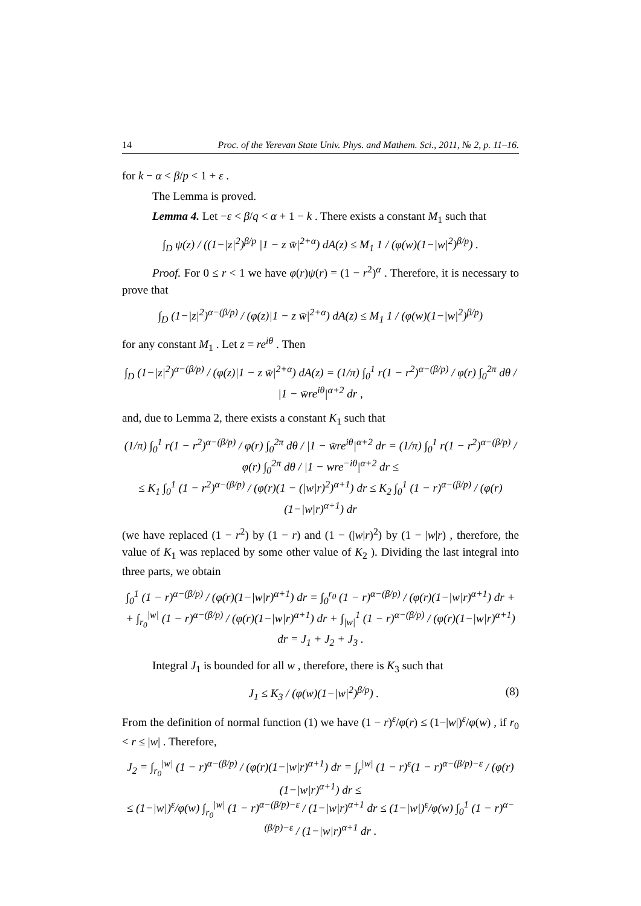14 Proc. of the Yerevan State Univ. Phys. and Mathem. Sci., 2011, № 2, p. 11–16.
for k − α < β/p < 1 + ε .
The Lemma is proved.
Lemma 4. Let −ε < β/q < α + 1 − k . There exists a constant M<sub>1</sub> such that
∫<sub>D</sub> ψ(z) / ((1−|z|<sup>2</sup>)<sup>β/p</sup> |1 − z w̄|<sup>2+α</sup>) dA(z) ≤ M<sub>1</sub> 1 / (φ(w)(1−|w|<sup>2</sup>)<sup>β/p</sup>) .
Proof. For 0 ≤ r < 1 we have φ(r)ψ(r) = (1 − r<sup>2</sup>)<sup>α</sup> . Therefore, it is necessary to prove that
∫<sub>D</sub> (1−|z|<sup>2</sup>)<sup>α−(β/p)</sup> / (φ(z)|1 − z w̄|<sup>2+α</sup>) dA(z) ≤ M<sub>1</sub> 1 / (φ(w)(1−|w|<sup>2</sup>)<sup>β/p</sup>)
for any constant M<sub>1</sub> . Let z = re<sup>iθ</sup> . Then
∫<sub>D</sub> (1−|z|<sup>2</sup>)<sup>α−(β/p)</sup> / (φ(z)|1 − z w̄|<sup>2+α</sup>) dA(z) = (1/π) ∫<sub>0</sub><sup>1</sup> r(1 − r<sup>2</sup>)<sup>α−(β/p)</sup> / φ(r) ∫<sub>0</sub><sup>2π</sup> dθ / |1 − w̄re<sup>iθ</sup>|<sup>α+2</sup> dr ,
and, due to Lemma 2, there exists a constant K<sub>1</sub> such that
(1/π) ∫<sub>0</sub><sup>1</sup> r(1 − r<sup>2</sup>)<sup>α−(β/p)</sup> / φ(r) ∫<sub>0</sub><sup>2π</sup> dθ / |1 − w̄re<sup>iθ</sup>|<sup>α+2</sup> dr = (1/π) ∫<sub>0</sub><sup>1</sup> r(1 − r<sup>2</sup>)<sup>α−(β/p)</sup> / φ(r) ∫<sub>0</sub><sup>2π</sup> dθ / |1 − wre<sup>−iθ</sup>|<sup>α+2</sup> dr ≤
≤ K<sub>1</sub> ∫<sub>0</sub><sup>1</sup> (1 − r<sup>2</sup>)<sup>α−(β/p)</sup> / (φ(r)(1 − (|w|r)<sup>2</sup>)<sup>α+1</sup>) dr ≤ K<sub>2</sub> ∫<sub>0</sub><sup>1</sup> (1 − r)<sup>α−(β/p)</sup> / (φ(r)(1−|w|r)<sup>α+1</sup>) dr
(we have replaced (1 − r<sup>2</sup>) by (1 − r) and (1 − (|w|r)<sup>2</sup>) by (1 − |w|r) , therefore, the value of K<sub>1</sub> was replaced by some other value of K<sub>2</sub> ). Dividing the last integral into three parts, we obtain
∫<sub>0</sub><sup>1</sup> (1 − r)<sup>α−(β/p)</sup> / (φ(r)(1−|w|r)<sup>α+1</sup>) dr = ∫<sub>0</sub><sup>r<sub>0</sub></sup> (1 − r)<sup>α−(β/p)</sup> / (φ(r)(1−|w|r)<sup>α+1</sup>) dr +
+ ∫<sub>r<sub>0</sub></sub><sup>|w|</sup> (1 − r)<sup>α−(β/p)</sup> / (φ(r)(1−|w|r)<sup>α+1</sup>) dr + ∫<sub>|w|</sub><sup>1</sup> (1 − r)<sup>α−(β/p)</sup> / (φ(r)(1−|w|r)<sup>α+1</sup>) dr = J<sub>1</sub> + J<sub>2</sub> + J<sub>3</sub> .
Integral J<sub>1</sub> is bounded for all w , therefore, there is K<sub>3</sub> such that
J<sub>1</sub> ≤ K<sub>3</sub> / (φ(w)(1−|w|<sup>2</sup>)<sup>β/p</sup>) . (8)
From the definition of normal function (1) we have (1 − r)<sup>ε</sup>/φ(r) ≤ (1−|w|)<sup>ε</sup>/φ(w) , if r<sub>0</sub> < r ≤ |w| . Therefore,
J<sub>2</sub> = ∫<sub>r<sub>0</sub></sub><sup>|w|</sup> (1 − r)<sup>α−(β/p)</sup> / (φ(r)(1−|w|r)<sup>α+1</sup>) dr = ∫<sub>r</sub><sup>|w|</sup> (1 − r)<sup>ε</sup>(1 − r)<sup>α−(β/p)−ε</sup> / (φ(r)(1−|w|r)<sup>α+1</sup>) dr ≤
≤ (1−|w|)<sup>ε</sup>/φ(w) ∫<sub>r<sub>0</sub></sub><sup>|w|</sup> (1 − r)<sup>α−(β/p)−ε</sup> / (1−|w|r)<sup>α+1</sup> dr ≤ (1−|w|)<sup>ε</sup>/φ(w) ∫<sub>0</sub><sup>1</sup> (1 − r)<sup>α−(β/p)−ε</sup> / (1−|w|r)<sup>α+1</sup> dr .